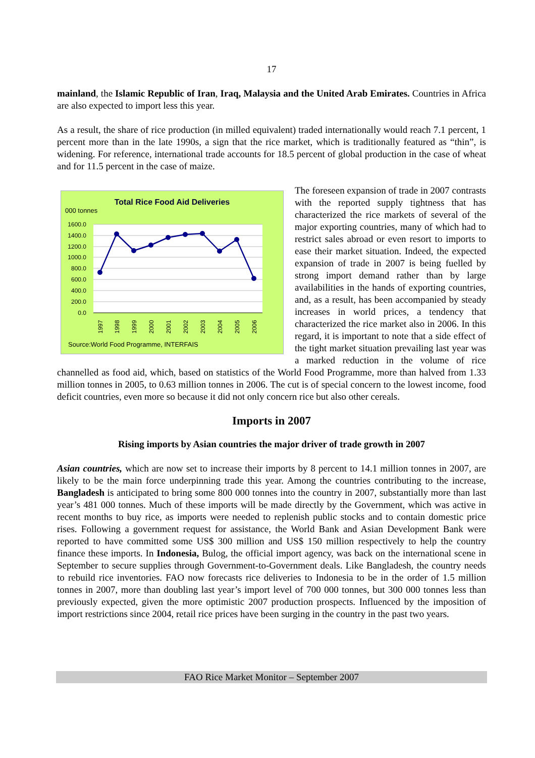17
mainland, the Islamic Republic of Iran, Iraq, Malaysia and the United Arab Emirates. Countries in Africa are also expected to import less this year.
As a result, the share of rice production (in milled equivalent) traded internationally would reach 7.1 percent, 1 percent more than in the late 1990s, a sign that the rice market, which is traditionally featured as “thin”, is widening. For reference, international trade accounts for 18.5 percent of global production in the case of wheat and for 11.5 percent in the case of maize.
Total Rice Food Aid Deliveries
000 tonnes
1600.0
1400.0
1200.0
1000.0
800.0
600.0
400.0
200.0
0.0
1997
1998
1999
2000
2001
2002
2003
2004
2005
2006
Source:World Food Programme, INTERFAIS
The foreseen expansion of trade in 2007 contrasts with the reported supply tightness that has characterized the rice markets of several of the major exporting countries, many of which had to restrict sales abroad or even resort to imports to ease their market situation. Indeed, the expected expansion of trade in 2007 is being fuelled by strong import demand rather than by large availabilities in the hands of exporting countries, and, as a result, has been accompanied by steady increases in world prices, a tendency that characterized the rice market also in 2006. In this regard, it is important to note that a side effect of the tight market situation prevailing last year was a marked reduction in the volume of rice channelled as food aid, which, based on statistics of the World Food Programme, more than halved from 1.33 million tonnes in 2005, to 0.63 million tonnes in 2006. The cut is of special concern to the lowest income, food deficit countries, even more so because it did not only concern rice but also other cereals.
Imports in 2007
Rising imports by Asian countries the major driver of trade growth in 2007
Asian countries, which are now set to increase their imports by 8 percent to 14.1 million tonnes in 2007, are likely to be the main force underpinning trade this year. Among the countries contributing to the increase, Bangladesh is anticipated to bring some 800 000 tonnes into the country in 2007, substantially more than last year’s 481 000 tonnes. Much of these imports will be made directly by the Government, which was active in recent months to buy rice, as imports were needed to replenish public stocks and to contain domestic price rises. Following a government request for assistance, the World Bank and Asian Development Bank were reported to have committed some US$ 300 million and US$ 150 million respectively to help the country finance these imports. In Indonesia, Bulog, the official import agency, was back on the international scene in September to secure supplies through Government-to-Government deals. Like Bangladesh, the country needs to rebuild rice inventories. FAO now forecasts rice deliveries to Indonesia to be in the order of 1.5 million tonnes in 2007, more than doubling last year’s import level of 700 000 tonnes, but 300 000 tonnes less than previously expected, given the more optimistic 2007 production prospects. Influenced by the imposition of import restrictions since 2004, retail rice prices have been surging in the country in the past two years.
FAO Rice Market Monitor – September 2007